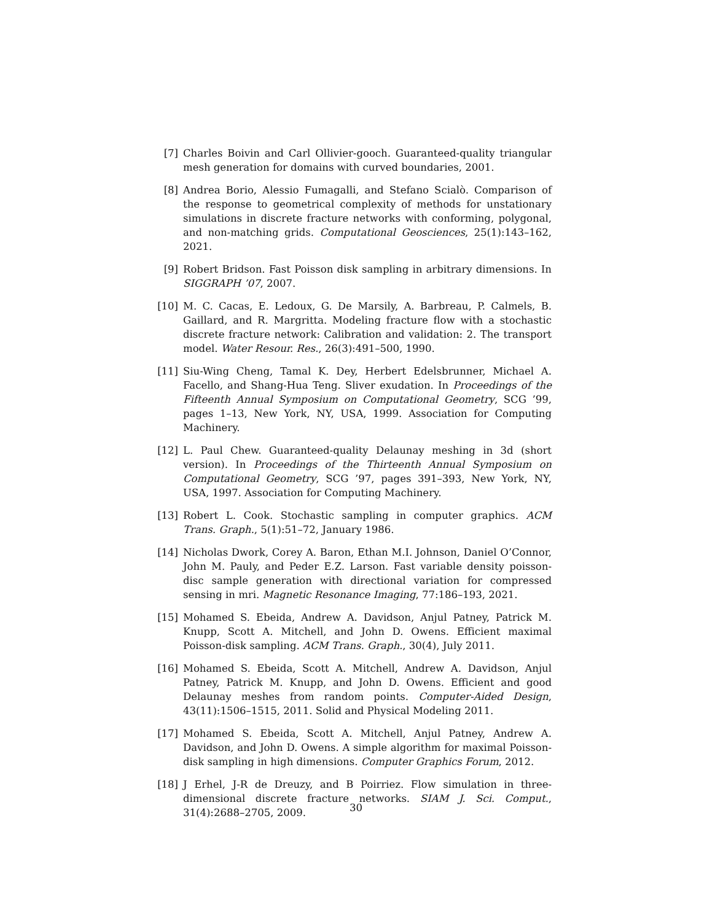[7] Charles Boivin and Carl Ollivier-gooch. Guaranteed-quality triangular mesh generation for domains with curved boundaries, 2001.
[8] Andrea Borio, Alessio Fumagalli, and Stefano Scialò. Comparison of the response to geometrical complexity of methods for unstationary simulations in discrete fracture networks with conforming, polygonal, and non-matching grids. Computational Geosciences, 25(1):143–162, 2021.
[9] Robert Bridson. Fast Poisson disk sampling in arbitrary dimensions. In SIGGRAPH ’07, 2007.
[10] M. C. Cacas, E. Ledoux, G. De Marsily, A. Barbreau, P. Calmels, B. Gaillard, and R. Margritta. Modeling fracture flow with a stochastic discrete fracture network: Calibration and validation: 2. The transport model. Water Resour. Res., 26(3):491–500, 1990.
[11] Siu-Wing Cheng, Tamal K. Dey, Herbert Edelsbrunner, Michael A. Facello, and Shang-Hua Teng. Sliver exudation. In Proceedings of the Fifteenth Annual Symposium on Computational Geometry, SCG ’99, pages 1–13, New York, NY, USA, 1999. Association for Computing Machinery.
[12] L. Paul Chew. Guaranteed-quality Delaunay meshing in 3d (short version). In Proceedings of the Thirteenth Annual Symposium on Computational Geometry, SCG ’97, pages 391–393, New York, NY, USA, 1997. Association for Computing Machinery.
[13] Robert L. Cook. Stochastic sampling in computer graphics. ACM Trans. Graph., 5(1):51–72, January 1986.
[14] Nicholas Dwork, Corey A. Baron, Ethan M.I. Johnson, Daniel O’Connor, John M. Pauly, and Peder E.Z. Larson. Fast variable density poisson-disc sample generation with directional variation for compressed sensing in mri. Magnetic Resonance Imaging, 77:186–193, 2021.
[15] Mohamed S. Ebeida, Andrew A. Davidson, Anjul Patney, Patrick M. Knupp, Scott A. Mitchell, and John D. Owens. Efficient maximal Poisson-disk sampling. ACM Trans. Graph., 30(4), July 2011.
[16] Mohamed S. Ebeida, Scott A. Mitchell, Andrew A. Davidson, Anjul Patney, Patrick M. Knupp, and John D. Owens. Efficient and good Delaunay meshes from random points. Computer-Aided Design, 43(11):1506–1515, 2011. Solid and Physical Modeling 2011.
[17] Mohamed S. Ebeida, Scott A. Mitchell, Anjul Patney, Andrew A. Davidson, and John D. Owens. A simple algorithm for maximal Poisson-disk sampling in high dimensions. Computer Graphics Forum, 2012.
[18] J Erhel, J-R de Dreuzy, and B Poirriez. Flow simulation in three-dimensional discrete fracture networks. SIAM J. Sci. Comput., 31(4):2688–2705, 2009.
30